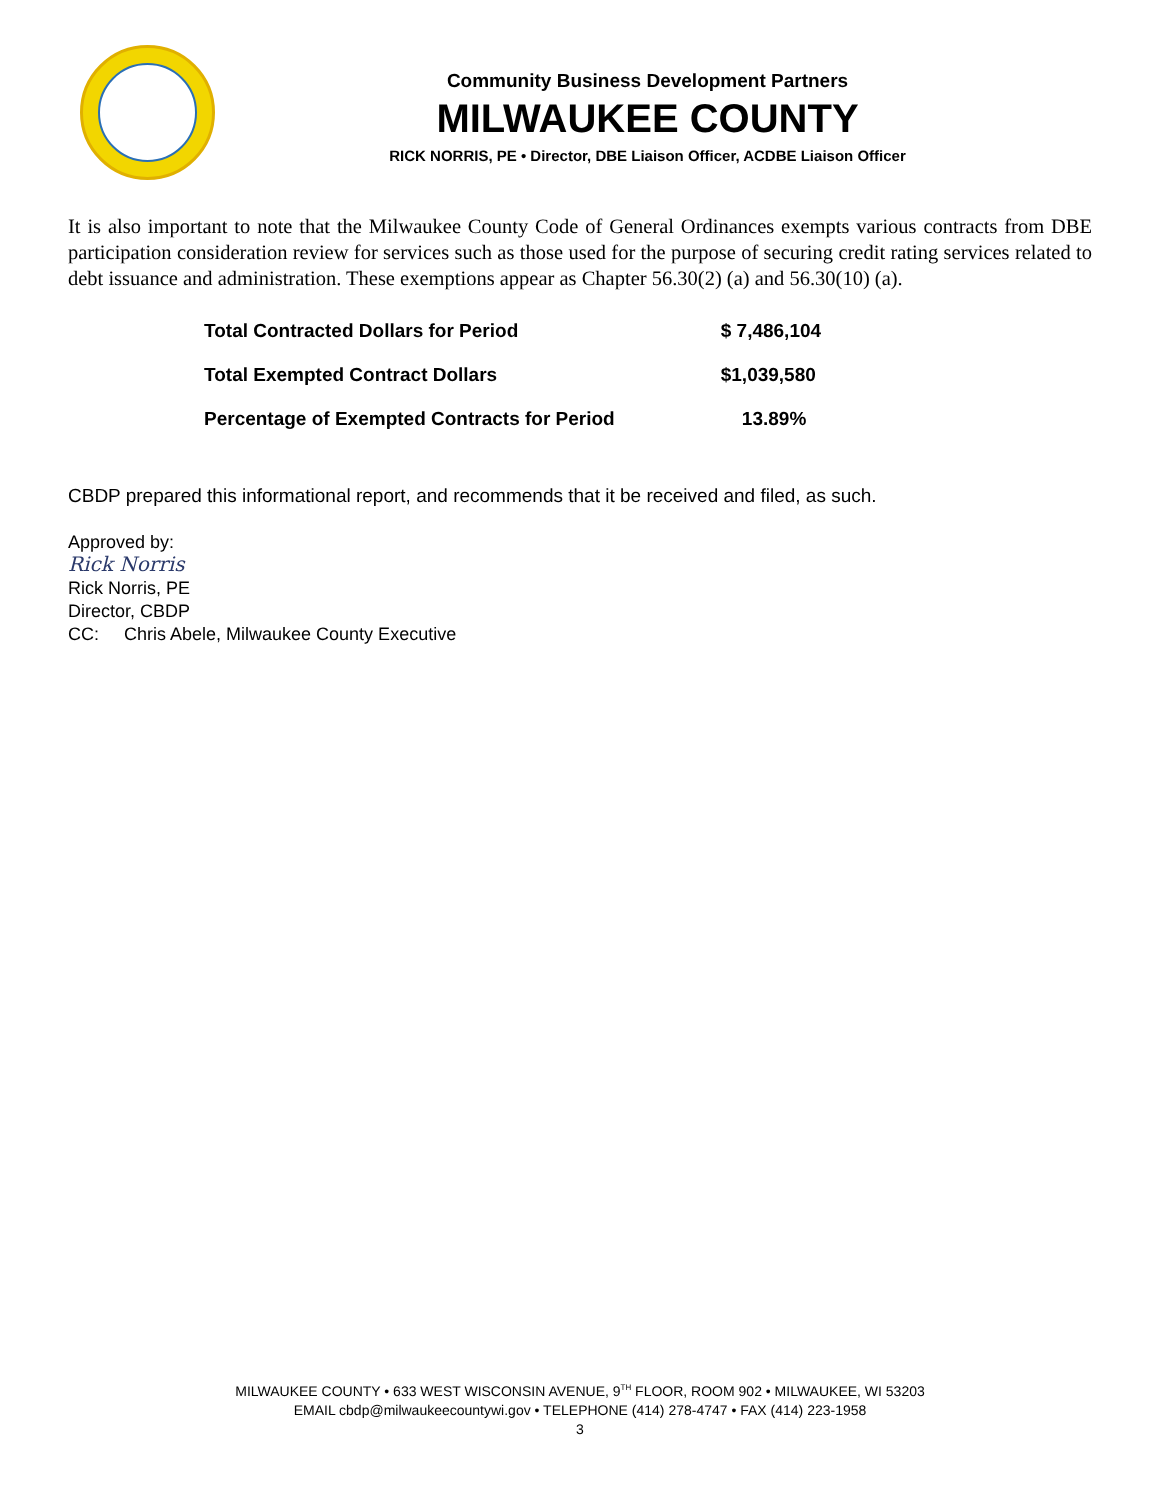Community Business Development Partners
MILWAUKEE COUNTY
RICK NORRIS, PE • Director, DBE Liaison Officer, ACDBE Liaison Officer
It is also important to note that the Milwaukee County Code of General Ordinances exempts various contracts from DBE participation consideration review for services such as those used for the purpose of securing credit rating services related to debt issuance and administration. These exemptions appear as Chapter 56.30(2) (a) and 56.30(10) (a).
| Total Contracted Dollars for Period | $ 7,486,104 |
| Total Exempted Contract Dollars | $1,039,580 |
| Percentage of Exempted Contracts for Period | 13.89% |
CBDP prepared this informational report, and recommends that it be received and filed, as such.
Approved by:
Rick Norris
Rick Norris, PE
Director, CBDP
CC: Chris Abele, Milwaukee County Executive
MILWAUKEE COUNTY • 633 WEST WISCONSIN AVENUE, 9<sup>TH</sup> FLOOR, ROOM 902 • MILWAUKEE, WI 53203
EMAIL cbdp@milwaukeecountywi.gov • TELEPHONE (414) 278-4747 • FAX (414) 223-1958
3